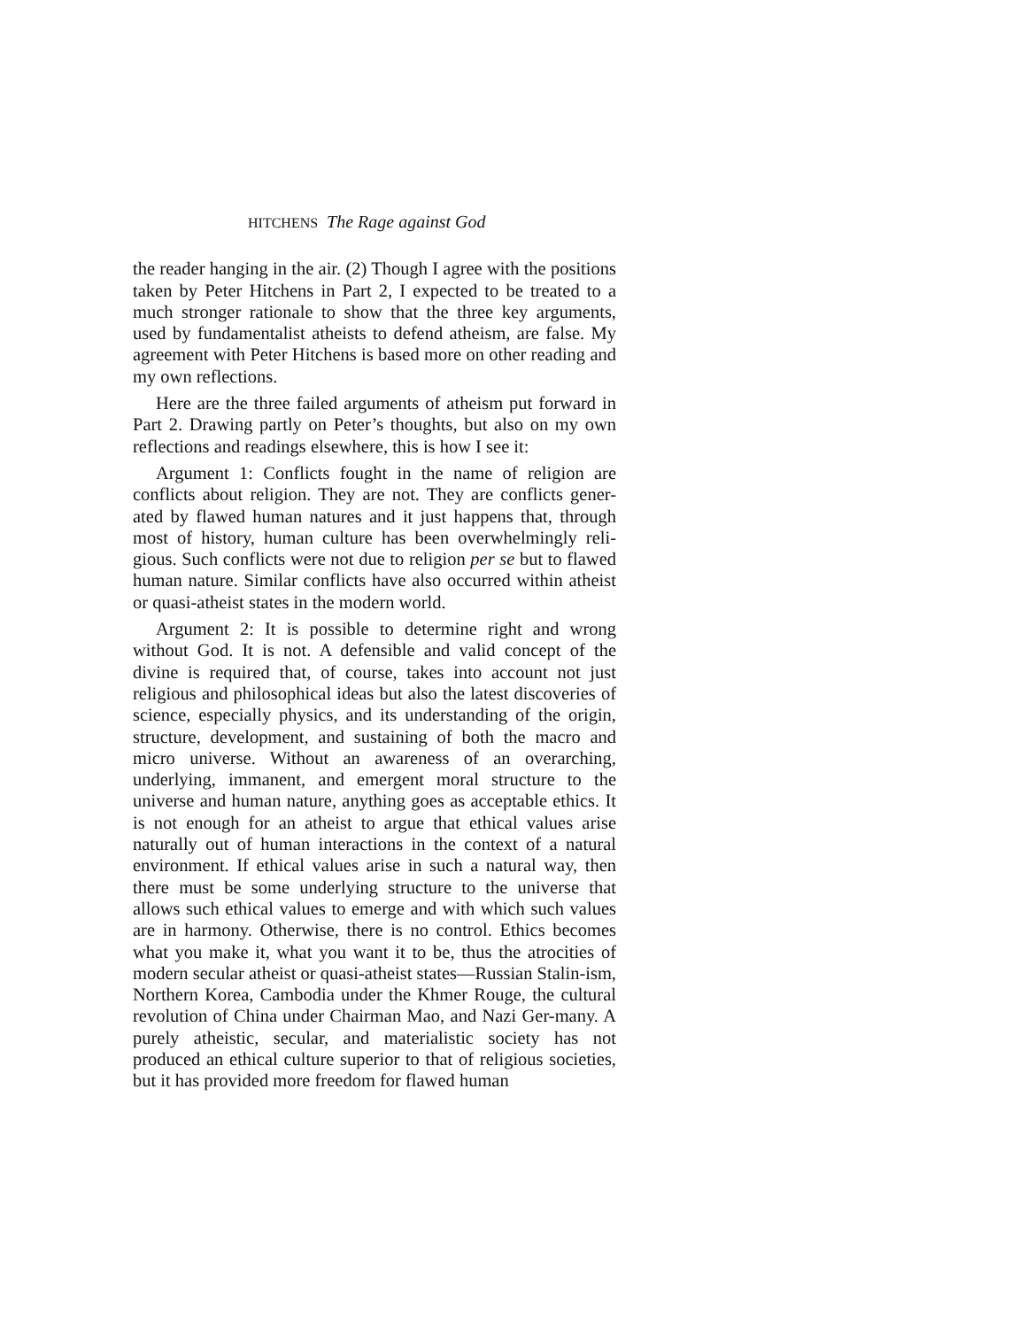HITCHENS The Rage against God
the reader hanging in the air. (2) Though I agree with the positions taken by Peter Hitchens in Part 2, I expected to be treated to a much stronger rationale to show that the three key arguments, used by fundamentalist atheists to defend atheism, are false. My agreement with Peter Hitchens is based more on other reading and my own reflections.
Here are the three failed arguments of atheism put forward in Part 2. Drawing partly on Peter’s thoughts, but also on my own reflections and readings elsewhere, this is how I see it:
Argument 1: Conflicts fought in the name of religion are conflicts about religion. They are not. They are conflicts gener-ated by flawed human natures and it just happens that, through most of history, human culture has been overwhelmingly reli-gious. Such conflicts were not due to religion per se but to flawed human nature. Similar conflicts have also occurred within atheist or quasi-atheist states in the modern world.
Argument 2: It is possible to determine right and wrong without God. It is not. A defensible and valid concept of the divine is required that, of course, takes into account not just religious and philosophical ideas but also the latest discoveries of science, especially physics, and its understanding of the origin, structure, development, and sustaining of both the macro and micro universe. Without an awareness of an overarching, underlying, immanent, and emergent moral structure to the universe and human nature, anything goes as acceptable ethics. It is not enough for an atheist to argue that ethical values arise naturally out of human interactions in the context of a natural environment. If ethical values arise in such a natural way, then there must be some underlying structure to the universe that allows such ethical values to emerge and with which such values are in harmony. Otherwise, there is no control. Ethics becomes what you make it, what you want it to be, thus the atrocities of modern secular atheist or quasi-atheist states—Russian Stalin-ism, Northern Korea, Cambodia under the Khmer Rouge, the cultural revolution of China under Chairman Mao, and Nazi Ger-many. A purely atheistic, secular, and materialistic society has not produced an ethical culture superior to that of religious societies, but it has provided more freedom for flawed human